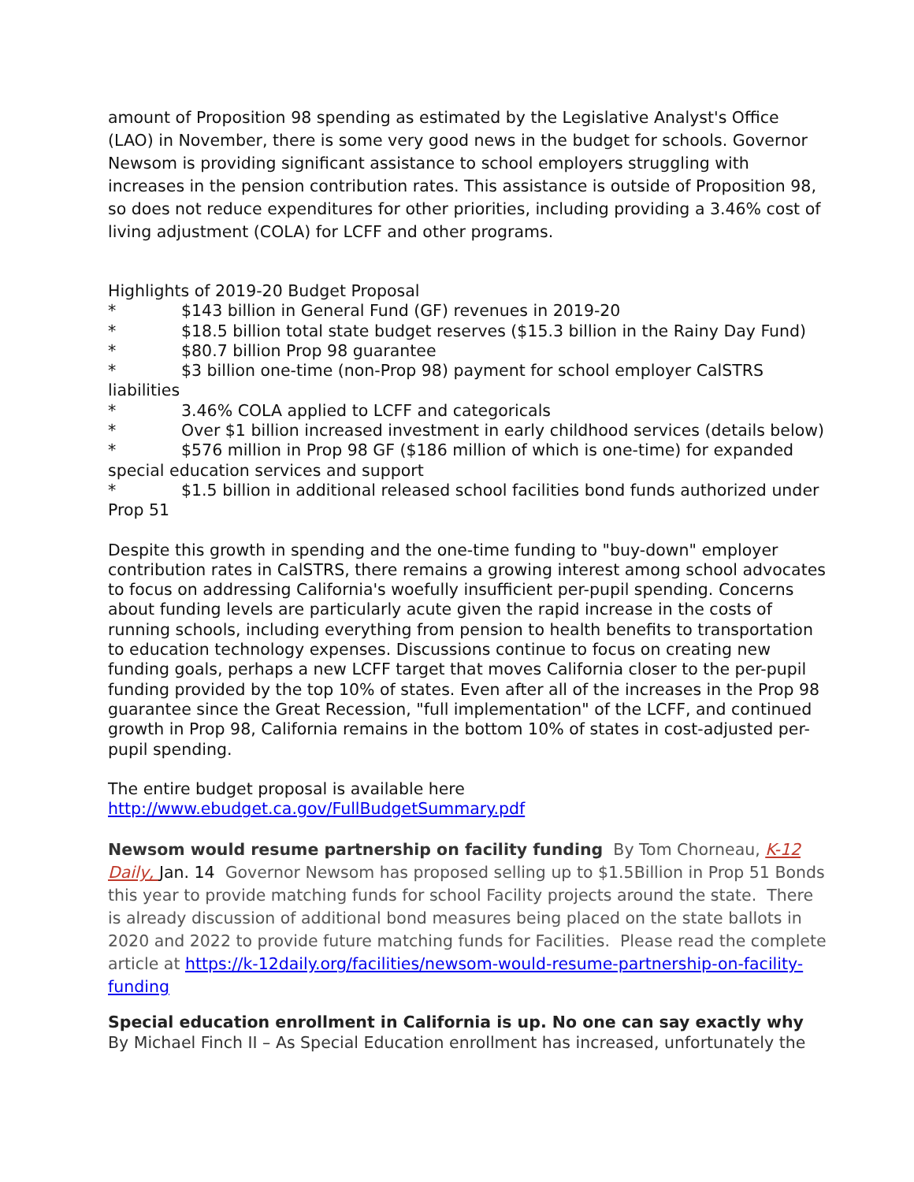amount of Proposition 98 spending as estimated by the Legislative Analyst's Office (LAO) in November, there is some very good news in the budget for schools. Governor Newsom is providing significant assistance to school employers struggling with increases in the pension contribution rates. This assistance is outside of Proposition 98, so does not reduce expenditures for other priorities, including providing a 3.46% cost of living adjustment (COLA) for LCFF and other programs.
Highlights of 2019-20 Budget Proposal
* $143 billion in General Fund (GF) revenues in 2019-20
* $18.5 billion total state budget reserves ($15.3 billion in the Rainy Day Fund)
* $80.7 billion Prop 98 guarantee
* $3 billion one-time (non-Prop 98) payment for school employer CalSTRS liabilities
* 3.46% COLA applied to LCFF and categoricals
* Over $1 billion increased investment in early childhood services (details below)
* $576 million in Prop 98 GF ($186 million of which is one-time) for expanded special education services and support
* $1.5 billion in additional released school facilities bond funds authorized under Prop 51
Despite this growth in spending and the one-time funding to "buy-down" employer contribution rates in CalSTRS, there remains a growing interest among school advocates to focus on addressing California's woefully insufficient per-pupil spending. Concerns about funding levels are particularly acute given the rapid increase in the costs of running schools, including everything from pension to health benefits to transportation to education technology expenses. Discussions continue to focus on creating new funding goals, perhaps a new LCFF target that moves California closer to the per-pupil funding provided by the top 10% of states. Even after all of the increases in the Prop 98 guarantee since the Great Recession, "full implementation" of the LCFF, and continued growth in Prop 98, California remains in the bottom 10% of states in cost-adjusted per-pupil spending.
The entire budget proposal is available here
http://www.ebudget.ca.gov/FullBudgetSummary.pdf
Newsom would resume partnership on facility funding By Tom Chorneau, K-12 Daily, Jan. 14 Governor Newsom has proposed selling up to $1.5Billion in Prop 51 Bonds this year to provide matching funds for school Facility projects around the state. There is already discussion of additional bond measures being placed on the state ballots in 2020 and 2022 to provide future matching funds for Facilities. Please read the complete article at https://k-12daily.org/facilities/newsom-would-resume-partnership-on-facility-funding
Special education enrollment in California is up. No one can say exactly why
By Michael Finch II – As Special Education enrollment has increased, unfortunately the